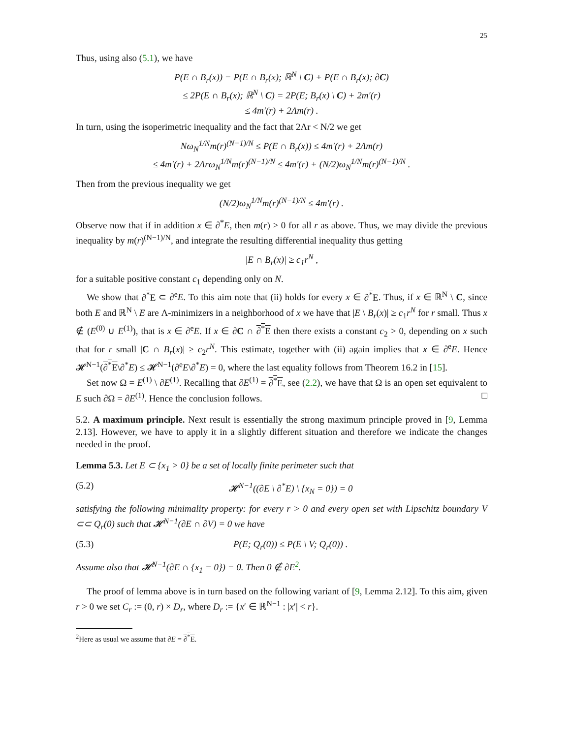25
Thus, using also (5.1), we have
P(E ∩ B<sub>r</sub>(x)) = P(E ∩ B<sub>r</sub>(x); ℝ<sup>N</sup> \ C) + P(E ∩ B<sub>r</sub>(x); ∂C)
≤ 2P(E ∩ B<sub>r</sub>(x); ℝ<sup>N</sup> \ C) = 2P(E; B<sub>r</sub>(x) \ C) + 2m′(r)
≤ 4m′(r) + 2Λm(r) .
In turn, using the isoperimetric inequality and the fact that 2Λr < N/2 we get
Nω<sub>N</sub><sup>1/N</sup>m(r)<sup>(N−1)/N</sup> ≤ P(E ∩ B<sub>r</sub>(x)) ≤ 4m′(r) + 2Λm(r)
≤ 4m′(r) + 2Λrω<sub>N</sub><sup>1/N</sup>m(r)<sup>(N−1)/N</sup> ≤ 4m′(r) + (N/2)ω<sub>N</sub><sup>1/N</sup>m(r)<sup>(N−1)/N</sup> .
Then from the previous inequality we get
(N/2)ω<sub>N</sub><sup>1/N</sup>m(r)<sup>(N−1)/N</sup> ≤ 4m′(r) .
Observe now that if in addition x ∈ ∂<sup>*</sup>E, then m(r) > 0 for all r as above. Thus, we may divide the previous inequality by m(r)<sup>(N−1)/N</sup>, and integrate the resulting differential inequality thus getting
|E ∩ B<sub>r</sub>(x)| ≥ c<sub>1</sub>r<sup>N</sup> ,
for a suitable positive constant c<sub>1</sub> depending only on N.
We show that ∂<sup>*</sup>E ⊂ ∂<sup>e</sup>E. To this aim note that (ii) holds for every x ∈ ∂<sup>*</sup>E. Thus, if x ∈ ℝ<sup>N</sup> \ C, since both E and ℝ<sup>N</sup> \ E are Λ-minimizers in a neighborhood of x we have that |E \ B<sub>r</sub>(x)| ≥ c<sub>1</sub>r<sup>N</sup> for r small. Thus x ∉ (E<sup>(0)</sup> ∪ E<sup>(1)</sup>), that is x ∈ ∂<sup>e</sup>E. If x ∈ ∂C ∩ ∂<sup>*</sup>E then there exists a constant c<sub>2</sub> > 0, depending on x such that for r small |C ∩ B<sub>r</sub>(x)| ≥ c<sub>2</sub>r<sup>N</sup>. This estimate, together with (ii) again implies that x ∈ ∂<sup>e</sup>E. Hence 𝓗<sup>N−1</sup>(∂<sup>*</sup>E\∂<sup>*</sup>E) ≤ 𝓗<sup>N−1</sup>(∂<sup>e</sup>E\∂<sup>*</sup>E) = 0, where the last equality follows from Theorem 16.2 in [15].
Set now Ω = E<sup>(1)</sup> \ ∂E<sup>(1)</sup>. Recalling that ∂E<sup>(1)</sup> = ∂<sup>*</sup>E, see (2.2), we have that Ω is an open set equivalent to E such ∂Ω = ∂E<sup>(1)</sup>. Hence the conclusion follows. □
5.2. A maximum principle. Next result is essentially the strong maximum principle proved in [9, Lemma 2.13]. However, we have to apply it in a slightly different situation and therefore we indicate the changes needed in the proof.
Lemma 5.3. Let E ⊂ {x<sub>1</sub> > 0} be a set of locally finite perimeter such that
(5.2) 𝓗<sup>N−1</sup>((∂E \ ∂<sup>*</sup>E) \ {x<sub>N</sub> = 0}) = 0
satisfying the following minimality property: for every r > 0 and every open set with Lipschitz boundary V ⊂⊂ Q<sub>r</sub>(0) such that 𝓗<sup>N−1</sup>(∂E ∩ ∂V) = 0 we have
(5.3) P(E; Q<sub>r</sub>(0)) ≤ P(E \ V; Q<sub>r</sub>(0)) .
Assume also that 𝓗<sup>N−1</sup>(∂E ∩ {x<sub>1</sub> = 0}) = 0. Then 0 ∉ ∂E<sup>2</sup>.
The proof of lemma above is in turn based on the following variant of [9, Lemma 2.12]. To this aim, given r > 0 we set C<sub>r</sub> := (0, r) × D<sub>r</sub>, where D<sub>r</sub> := {x′ ∈ ℝ<sup>N−1</sup> : |x′| < r}.
<sup>2</sup> Here as usual we assume that ∂E = ∂<sup>*</sup>E.